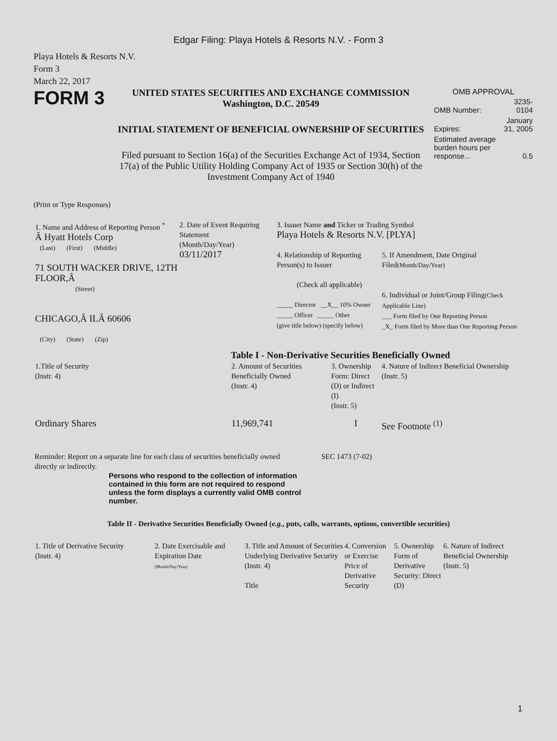Edgar Filing: Playa Hotels & Resorts N.V. - Form 3
Playa Hotels & Resorts N.V.
Form 3
March 22, 2017
FORM 3
UNITED STATES SECURITIES AND EXCHANGE COMMISSION
Washington, D.C. 20549
INITIAL STATEMENT OF BENEFICIAL OWNERSHIP OF SECURITIES
Filed pursuant to Section 16(a) of the Securities Exchange Act of 1934, Section 17(a) of the Public Utility Holding Company Act of 1935 or Section 30(h) of the Investment Company Act of 1940
OMB APPROVAL
| OMB Number: | 3235-0104 |
| Expires: | January 31, 2005 |
| Estimated average burden hours per response... | 0.5 |
(Print or Type Responses)
| 1. Name and Address of Reporting Person <sup>*</sup> Â Hyatt Hotels Corp (Last) (First) (Middle) 71 SOUTH WACKER DRIVE, 12TH FLOOR,Â (Street) CHICAGO,Â ILÂ 60606 (City) (State) (Zip) | 2. Date of Event Requiring Statement (Month/Day/Year) 03/11/2017 | 3. Issuer Name and Ticker or Trading Symbol Playa Hotels & Resorts N.V. [PLYA] 4. Relationship of Reporting Person(s) to Issuer (Check all applicable) _____ Director __X__ 10% Owner _____ Officer _____ Other (give title below) (specify below) 5. If Amendment, Date Original Filed (Month/Day/Year) 6. Individual or Joint/Group Filing (Check Applicable Line) ___ Form filed by One Reporting Person _X_ Form filed by More than One Reporting Person |
Table I - Non-Derivative Securities Beneficially Owned
| 1.Title of Security (Instr. 4) | 2. Amount of Securities Beneficially Owned (Instr. 4) | 3. Ownership Form: Direct (D) or Indirect (I) (Instr. 5) | 4. Nature of Indirect Beneficial Ownership (Instr. 5) |
| --- | --- | --- | --- |
| Ordinary Shares | 11,969,741 | I | See Footnote <sup>(1)</sup> |
Reminder: Report on a separate line for each class of securities beneficially owned directly or indirectly.
SEC 1473 (7-02)
Persons who respond to the collection of information contained in this form are not required to respond unless the form displays a currently valid OMB control number.
Table II - Derivative Securities Beneficially Owned (e.g., puts, calls, warrants, options, convertible securities)
| 1. Title of Derivative Security (Instr. 4) | 2. Date Exercisable and Expiration Date (Month/Day/Year) | 3. Title and Amount of Securities Underlying Derivative Security (Instr. 4) Title | 4. Conversion or Exercise Price of Derivative Security | 5. Ownership Form of Derivative Security: Direct (D) | 6. Nature of Indirect Beneficial Ownership (Instr. 5) |
| --- | --- | --- | --- | --- | --- |
1